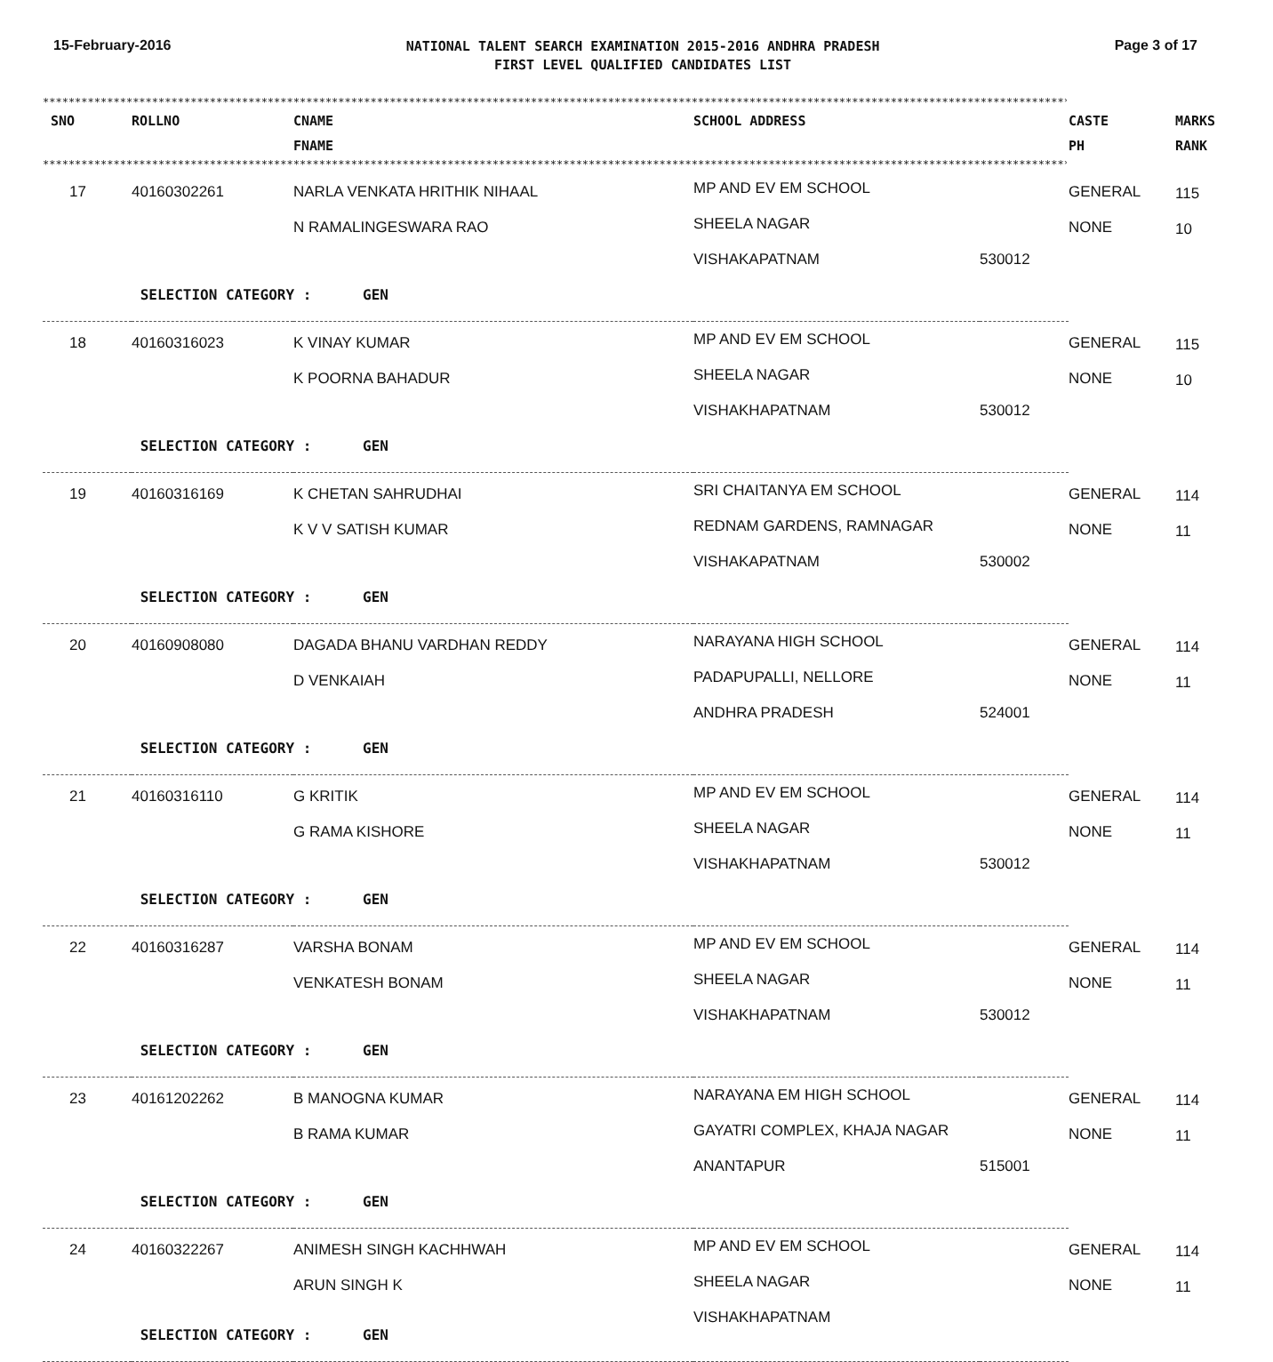15-February-2016
NATIONAL TALENT SEARCH EXAMINATION 2015-2016 ANDHRA PRADESH
FIRST LEVEL QUALIFIED CANDIDATES LIST
Page 3 of 17
****************************************************************************************************************************************************************
| SNO | ROLLNO | CNAME FNAME | SCHOOL ADDRESS | | CASTE PH | MARKS RANK |
| --- | --- | --- | --- | --- | --- | --- |
| **************************************************************************************************************************************************************** | | | | | | |
| 17 | 40160302261 | NARLA VENKATA HRITHIK NIHAAL N RAMALINGESWARA RAO | MP AND EV EM SCHOOL SHEELA NAGAR VISHAKAPATNAM | 530012 | GENERAL NONE | 115 10 |
| | SELECTION CATEGORY : GEN | | | | | |
| 18 | 40160316023 | K VINAY KUMAR K POORNA BAHADUR | MP AND EV EM SCHOOL SHEELA NAGAR VISHAKHAPATNAM | 530012 | GENERAL NONE | 115 10 |
| | SELECTION CATEGORY : GEN | | | | | |
| 19 | 40160316169 | K CHETAN SAHRUDHAI K V V SATISH KUMAR | SRI CHAITANYA EM SCHOOL REDNAM GARDENS, RAMNAGAR VISHAKAPATNAM | 530002 | GENERAL NONE | 114 11 |
| | SELECTION CATEGORY : GEN | | | | | |
| 20 | 40160908080 | DAGADA BHANU VARDHAN REDDY D VENKAIAH | NARAYANA HIGH SCHOOL PADAPUPALLI, NELLORE ANDHRA PRADESH | 524001 | GENERAL NONE | 114 11 |
| | SELECTION CATEGORY : GEN | | | | | |
| 21 | 40160316110 | G KRITIK G RAMA KISHORE | MP AND EV EM SCHOOL SHEELA NAGAR VISHAKHAPATNAM | 530012 | GENERAL NONE | 114 11 |
| | SELECTION CATEGORY : GEN | | | | | |
| 22 | 40160316287 | VARSHA BONAM VENKATESH BONAM | MP AND EV EM SCHOOL SHEELA NAGAR VISHAKHAPATNAM | 530012 | GENERAL NONE | 114 11 |
| | SELECTION CATEGORY : GEN | | | | | |
| 23 | 40161202262 | B MANOGNA KUMAR B RAMA KUMAR | NARAYANA EM HIGH SCHOOL GAYATRI COMPLEX, KHAJA NAGAR ANANTAPUR | 515001 | GENERAL NONE | 114 11 |
| | SELECTION CATEGORY : GEN | | | | | |
| 24 | 40160322267 | ANIMESH SINGH KACHHWAH ARUN SINGH K | MP AND EV EM SCHOOL SHEELA NAGAR VISHAKHAPATNAM | | GENERAL NONE | 114 11 |
| | SELECTION CATEGORY : GEN | | | | | |